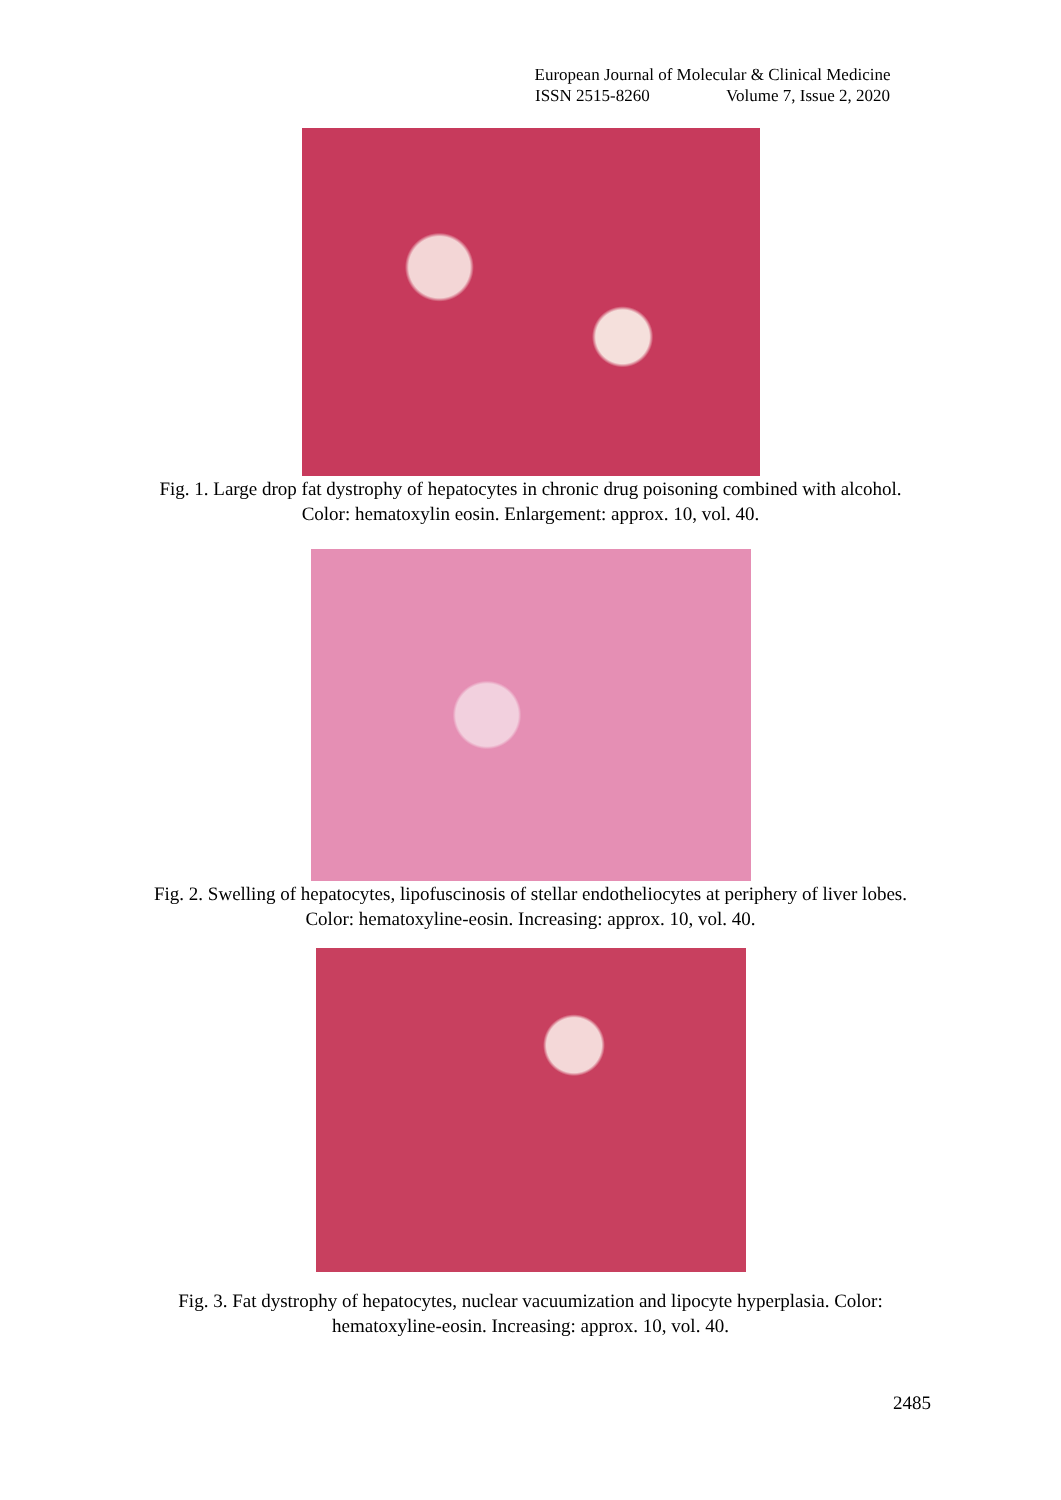European Journal of Molecular & Clinical Medicine
ISSN 2515-8260 Volume 7, Issue 2, 2020
Fig. 1. Large drop fat dystrophy of hepatocytes in chronic drug poisoning combined with alcohol. Color: hematoxylin eosin. Enlargement: approx. 10, vol. 40.
Fig. 2. Swelling of hepatocytes, lipofuscinosis of stellar endotheliocytes at periphery of liver lobes. Color: hematoxyline-eosin. Increasing: approx. 10, vol. 40.
Fig. 3. Fat dystrophy of hepatocytes, nuclear vacuumization and lipocyte hyperplasia. Color: hematoxyline-eosin. Increasing: approx. 10, vol. 40.
2485